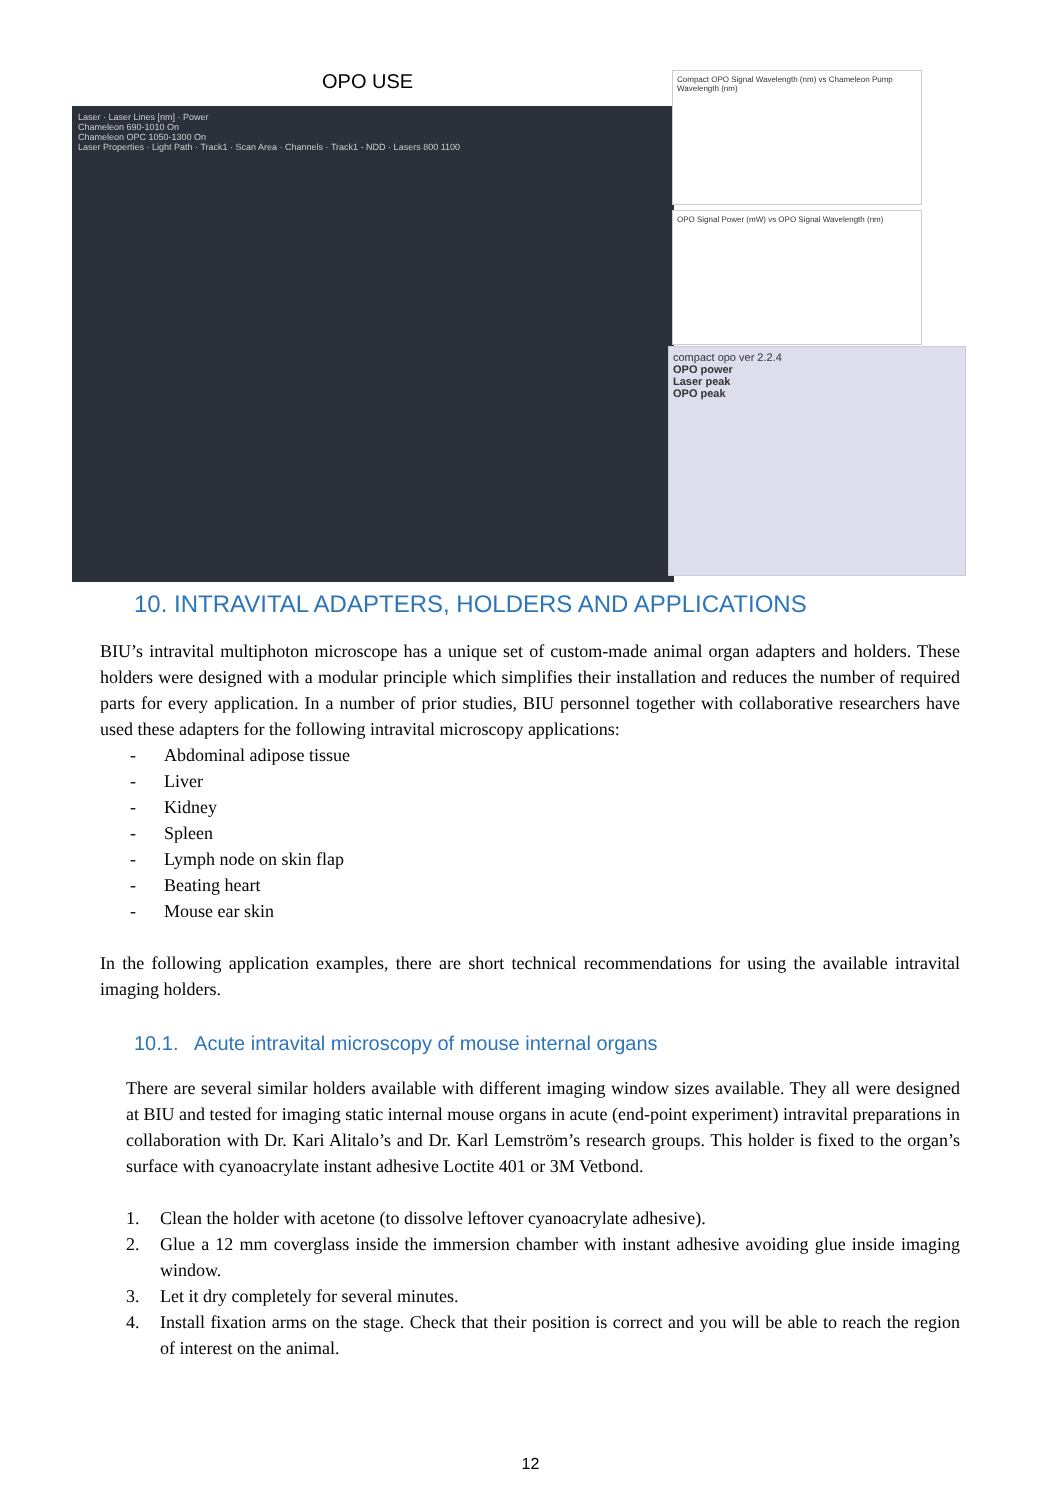OPO USE
Laser · Laser Lines [nm] · Power
Chameleon 690-1010 On
Chameleon OPC 1050-1300 On
Laser Properties · Light Path · Track1 · Scan Area · Channels · Track1 - NDD · Lasers 800 1100
Compact OPO Signal Wavelength (nm) vs Chameleon Pump Wavelength (nm)
OPO Signal Power (mW) vs OPO Signal Wavelength (nm)
compact opo ver 2.2.4
OPO power
Laser peak
OPO peak
10. INTRAVITAL ADAPTERS, HOLDERS AND APPLICATIONS
BIU’s intravital multiphoton microscope has a unique set of custom-made animal organ adapters and holders. These holders were designed with a modular principle which simplifies their installation and reduces the number of required parts for every application. In a number of prior studies, BIU personnel together with collaborative researchers have used these adapters for the following intravital microscopy applications:
- Abdominal adipose tissue
- Liver
- Kidney
- Spleen
- Lymph node on skin flap
- Beating heart
- Mouse ear skin
In the following application examples, there are short technical recommendations for using the available intravital imaging holders.
10.1. Acute intravital microscopy of mouse internal organs
There are several similar holders available with different imaging window sizes available. They all were designed at BIU and tested for imaging static internal mouse organs in acute (end-point experiment) intravital preparations in collaboration with Dr. Kari Alitalo’s and Dr. Karl Lemström’s research groups. This holder is fixed to the organ’s surface with cyanoacrylate instant adhesive Loctite 401 or 3M Vetbond.
1. Clean the holder with acetone (to dissolve leftover cyanoacrylate adhesive).
2. Glue a 12 mm coverglass inside the immersion chamber with instant adhesive avoiding glue inside imaging window.
3. Let it dry completely for several minutes.
4. Install fixation arms on the stage. Check that their position is correct and you will be able to reach the region of interest on the animal.
12